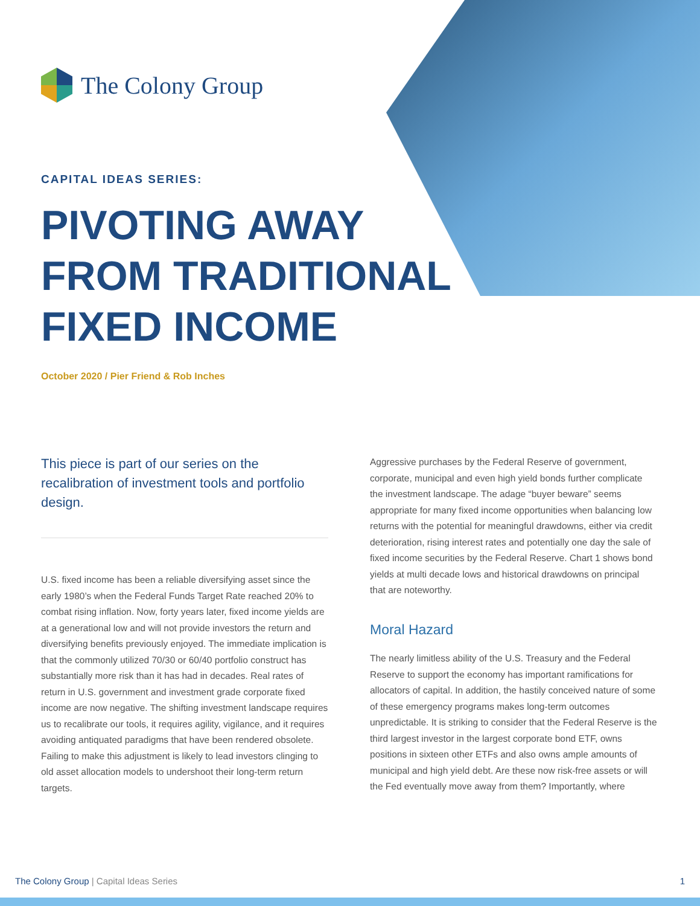The Colony Group
CAPITAL IDEAS SERIES:
PIVOTING AWAY
FROM TRADITIONAL
FIXED INCOME
October 2020 / Pier Friend & Rob Inches
This piece is part of our series on the recalibration of investment tools and portfolio design.
U.S. fixed income has been a reliable diversifying asset since the early 1980’s when the Federal Funds Target Rate reached 20% to combat rising inflation. Now, forty years later, fixed income yields are at a generational low and will not provide investors the return and diversifying benefits previously enjoyed. The immediate implication is that the commonly utilized 70/30 or 60/40 portfolio construct has substantially more risk than it has had in decades. Real rates of return in U.S. government and investment grade corporate fixed income are now negative. The shifting investment landscape requires us to recalibrate our tools, it requires agility, vigilance, and it requires avoiding antiquated paradigms that have been rendered obsolete. Failing to make this adjustment is likely to lead investors clinging to old asset allocation models to undershoot their long-term return targets.
Aggressive purchases by the Federal Reserve of government, corporate, municipal and even high yield bonds further complicate the investment landscape. The adage “buyer beware” seems appropriate for many fixed income opportunities when balancing low returns with the potential for meaningful drawdowns, either via credit deterioration, rising interest rates and potentially one day the sale of fixed income securities by the Federal Reserve. Chart 1 shows bond yields at multi decade lows and historical drawdowns on principal that are noteworthy.
Moral Hazard
The nearly limitless ability of the U.S. Treasury and the Federal Reserve to support the economy has important ramifications for allocators of capital. In addition, the hastily conceived nature of some of these emergency programs makes long-term outcomes unpredictable. It is striking to consider that the Federal Reserve is the third largest investor in the largest corporate bond ETF, owns positions in sixteen other ETFs and also owns ample amounts of municipal and high yield debt. Are these now risk-free assets or will the Fed eventually move away from them? Importantly, where
The Colony Group | Capital Ideas Series 1